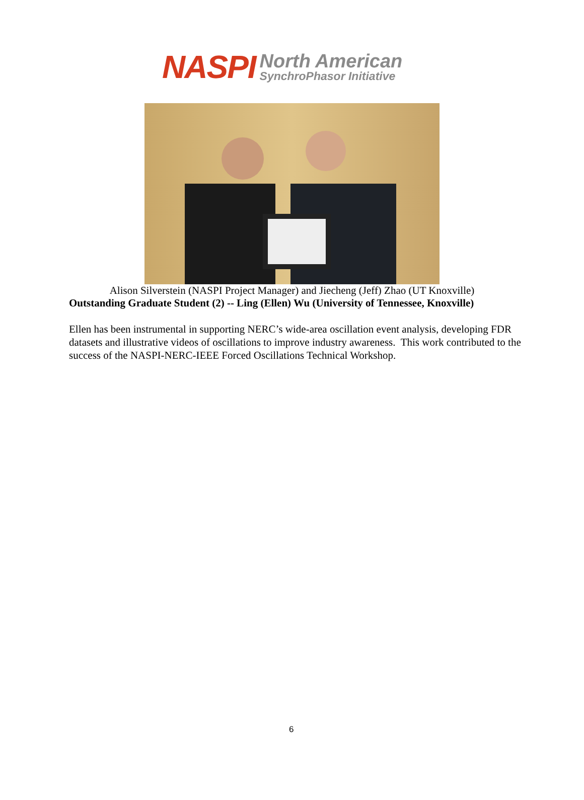NASPI North American
SynchroPhasor Initiative
Alison Silverstein (NASPI Project Manager) and Jiecheng (Jeff) Zhao (UT Knoxville)
Outstanding Graduate Student (2) -- Ling (Ellen) Wu (University of Tennessee, Knoxville)
Ellen has been instrumental in supporting NERC’s wide-area oscillation event analysis, developing FDR datasets and illustrative videos of oscillations to improve industry awareness. This work contributed to the success of the NASPI-NERC-IEEE Forced Oscillations Technical Workshop.
6